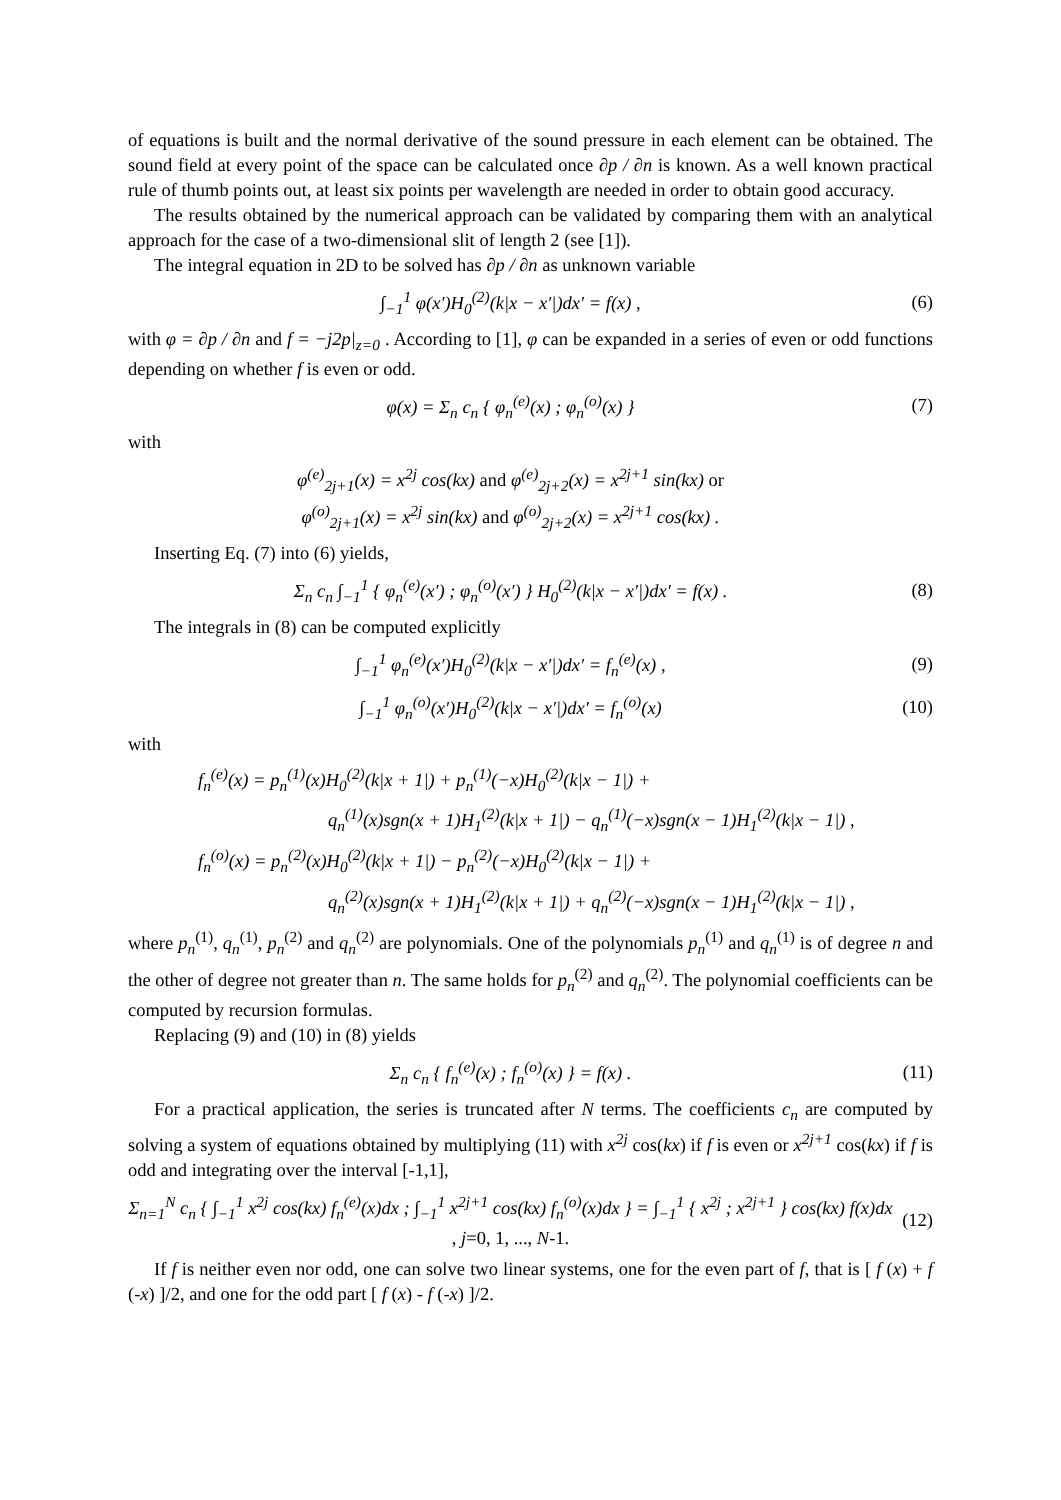of equations is built and the normal derivative of the sound pressure in each element can be obtained. The sound field at every point of the space can be calculated once ∂p / ∂n is known. As a well known practical rule of thumb points out, at least six points per wavelength are needed in order to obtain good accuracy.
The results obtained by the numerical approach can be validated by comparing them with an analytical approach for the case of a two-dimensional slit of length 2 (see [1]).
The integral equation in 2D to be solved has ∂p / ∂n as unknown variable
∫<sub>−1</sub><sup>1</sup> φ(x′)H<sub>0</sub><sup>(2)</sup>(k|x − x′|)dx′ = f(x) , (6)
with φ = ∂p / ∂n and f = −j2p|<sub>z=0</sub> . According to [1], φ can be expanded in a series of even or odd functions depending on whether f is even or odd.
φ(x) = Σ<sub>n</sub> c<sub>n</sub> { φ<sub>n</sub><sup>(e)</sup>(x) ; φ<sub>n</sub><sup>(o)</sup>(x) } (7)
with
φ<sup>(e)</sup><sub>2j+1</sub>(x) = x<sup>2j</sup> cos(kx) and φ<sup>(e)</sup><sub>2j+2</sub>(x) = x<sup>2j+1</sup> sin(kx) or
φ<sup>(o)</sup><sub>2j+1</sub>(x) = x<sup>2j</sup> sin(kx) and φ<sup>(o)</sup><sub>2j+2</sub>(x) = x<sup>2j+1</sup> cos(kx) .
Inserting Eq. (7) into (6) yields,
Σ<sub>n</sub> c<sub>n</sub> ∫<sub>−1</sub><sup>1</sup> { φ<sub>n</sub><sup>(e)</sup>(x′) ; φ<sub>n</sub><sup>(o)</sup>(x′) } H<sub>0</sub><sup>(2)</sup>(k|x − x′|)dx′ = f(x) . (8)
The integrals in (8) can be computed explicitly
∫<sub>−1</sub><sup>1</sup> φ<sub>n</sub><sup>(e)</sup>(x′)H<sub>0</sub><sup>(2)</sup>(k|x − x′|)dx′ = f<sub>n</sub><sup>(e)</sup>(x) , (9)
∫<sub>−1</sub><sup>1</sup> φ<sub>n</sub><sup>(o)</sup>(x′)H<sub>0</sub><sup>(2)</sup>(k|x − x′|)dx′ = f<sub>n</sub><sup>(o)</sup>(x) (10)
with
f<sub>n</sub><sup>(e)</sup>(x) = p<sub>n</sub><sup>(1)</sup>(x)H<sub>0</sub><sup>(2)</sup>(k|x + 1|) + p<sub>n</sub><sup>(1)</sup>(−x)H<sub>0</sub><sup>(2)</sup>(k|x − 1|) +
q<sub>n</sub><sup>(1)</sup>(x)sgn(x + 1)H<sub>1</sub><sup>(2)</sup>(k|x + 1|) − q<sub>n</sub><sup>(1)</sup>(−x)sgn(x − 1)H<sub>1</sub><sup>(2)</sup>(k|x − 1|) ,
f<sub>n</sub><sup>(o)</sup>(x) = p<sub>n</sub><sup>(2)</sup>(x)H<sub>0</sub><sup>(2)</sup>(k|x + 1|) − p<sub>n</sub><sup>(2)</sup>(−x)H<sub>0</sub><sup>(2)</sup>(k|x − 1|) +
q<sub>n</sub><sup>(2)</sup>(x)sgn(x + 1)H<sub>1</sub><sup>(2)</sup>(k|x + 1|) + q<sub>n</sub><sup>(2)</sup>(−x)sgn(x − 1)H<sub>1</sub><sup>(2)</sup>(k|x − 1|) ,
where p<sub>n</sub><sup>(1)</sup>, q<sub>n</sub><sup>(1)</sup>, p<sub>n</sub><sup>(2)</sup> and q<sub>n</sub><sup>(2)</sup> are polynomials. One of the polynomials p<sub>n</sub><sup>(1)</sup> and q<sub>n</sub><sup>(1)</sup> is of degree n and the other of degree not greater than n. The same holds for p<sub>n</sub><sup>(2)</sup> and q<sub>n</sub><sup>(2)</sup>. The polynomial coefficients can be computed by recursion formulas.
Replacing (9) and (10) in (8) yields
Σ<sub>n</sub> c<sub>n</sub> { f<sub>n</sub><sup>(e)</sup>(x) ; f<sub>n</sub><sup>(o)</sup>(x) } = f(x) . (11)
For a practical application, the series is truncated after N terms. The coefficients c<sub>n</sub> are computed by solving a system of equations obtained by multiplying (11) with x<sup>2j</sup> cos(kx) if f is even or x<sup>2j+1</sup> cos(kx) if f is odd and integrating over the interval [-1,1],
Σ<sub>n=1</sub><sup>N</sup> c<sub>n</sub> { ∫<sub>−1</sub><sup>1</sup> x<sup>2j</sup> cos(kx) f<sub>n</sub><sup>(e)</sup>(x)dx ; ∫<sub>−1</sub><sup>1</sup> x<sup>2j+1</sup> cos(kx) f<sub>n</sub><sup>(o)</sup>(x)dx } = ∫<sub>−1</sub><sup>1</sup> { x<sup>2j</sup> ; x<sup>2j+1</sup> } cos(kx) f(x)dx , j=0, 1, ..., N-1. (12)
If f is neither even nor odd, one can solve two linear systems, one for the even part of f, that is [ f (x) + f (-x) ]/2, and one for the odd part [ f (x) - f (-x) ]/2.